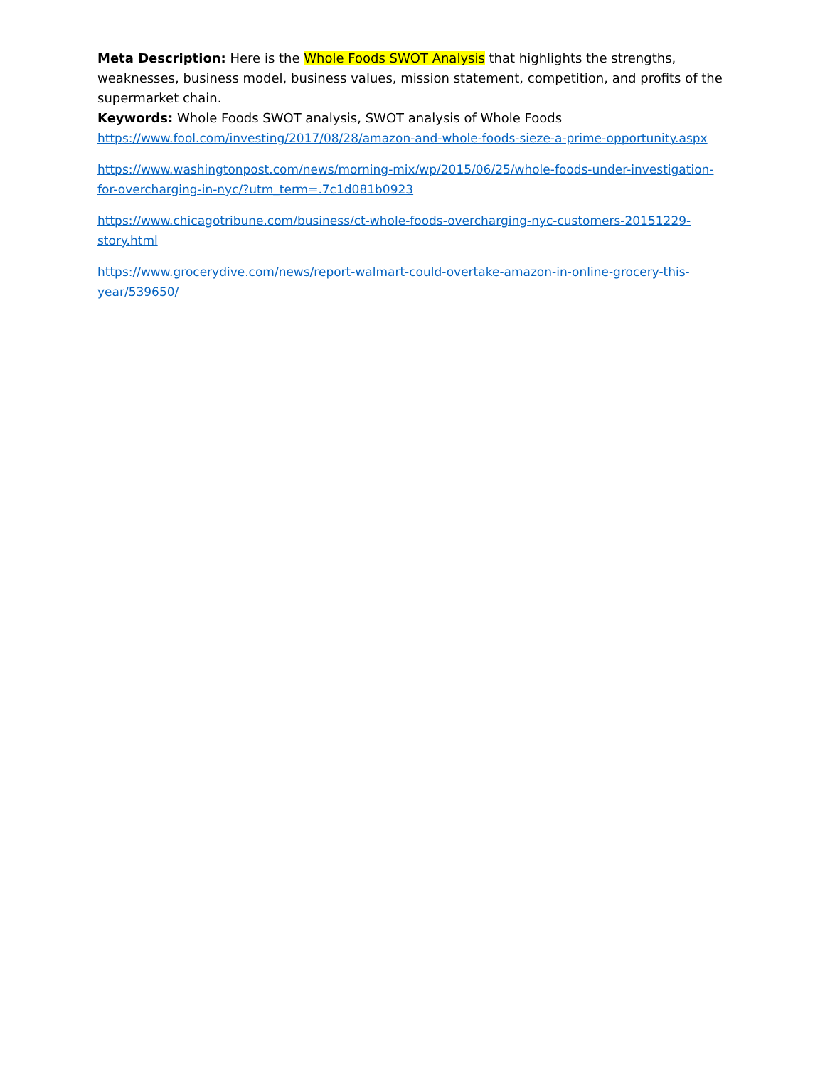Meta Description: Here is the Whole Foods SWOT Analysis that highlights the strengths, weaknesses, business model, business values, mission statement, competition, and profits of the supermarket chain.
Keywords: Whole Foods SWOT analysis, SWOT analysis of Whole Foods
https://www.fool.com/investing/2017/08/28/amazon-and-whole-foods-sieze-a-prime-opportunity.aspx
https://www.washingtonpost.com/news/morning-mix/wp/2015/06/25/whole-foods-under-investigation-for-overcharging-in-nyc/?utm_term=.7c1d081b0923
https://www.chicagotribune.com/business/ct-whole-foods-overcharging-nyc-customers-20151229-story.html
https://www.grocerydive.com/news/report-walmart-could-overtake-amazon-in-online-grocery-this-year/539650/